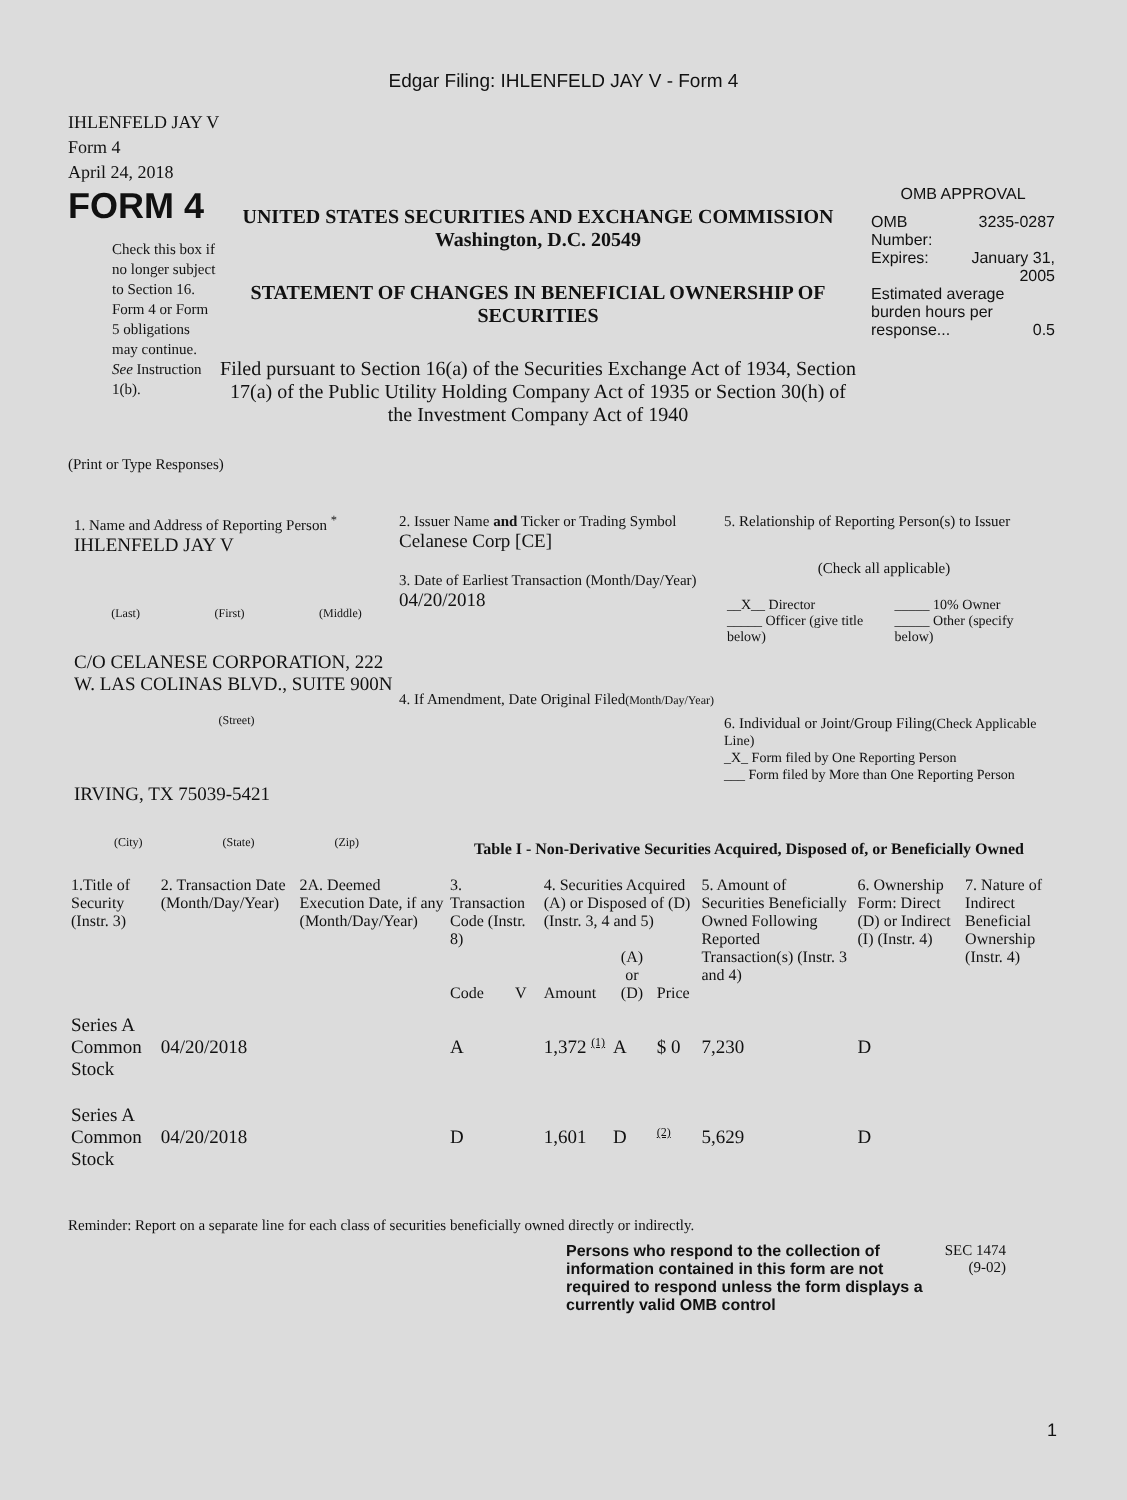Edgar Filing: IHLENFELD JAY V - Form 4
IHLENFELD JAY V
Form 4
April 24, 2018
FORM 4
Check this box if no longer subject to Section 16. Form 4 or Form 5 obligations may continue. See Instruction 1(b).
UNITED STATES SECURITIES AND EXCHANGE COMMISSION
Washington, D.C. 20549
STATEMENT OF CHANGES IN BENEFICIAL OWNERSHIP OF SECURITIES
Filed pursuant to Section 16(a) of the Securities Exchange Act of 1934, Section 17(a) of the Public Utility Holding Company Act of 1935 or Section 30(h) of the Investment Company Act of 1940
OMB APPROVAL
| OMB Number: | 3235-0287 |
| Expires: | January 31, 2005 |
| Estimated average burden hours per response... 0.5 | |
(Print or Type Responses)
1. Name and Address of Reporting Person <sup>*</sup>
IHLENFELD JAY V
(Last) (First) (Middle)
C/O CELANESE CORPORATION, 222 W. LAS COLINAS BLVD., SUITE 900N
(Street)
IRVING, TX 75039-5421
(City) (State) (Zip)
2. Issuer Name and Ticker or Trading Symbol
Celanese Corp [CE]
3. Date of Earliest Transaction (Month/Day/Year)
04/20/2018
4. If Amendment, Date Original Filed(Month/Day/Year)
5. Relationship of Reporting Person(s) to Issuer
(Check all applicable)
| __X__ Director | _____ 10% Owner |
| _____ Officer (give title below) | _____ Other (specify below) |
6. Individual or Joint/Group Filing(Check Applicable Line)
_X_ Form filed by One Reporting Person
___ Form filed by More than One Reporting Person
Table I - Non-Derivative Securities Acquired, Disposed of, or Beneficially Owned
| 1.Title of Security (Instr. 3) | 2. Transaction Date (Month/Day/Year) | 2A. Deemed Execution Date, if any (Month/Day/Year) | 3. Transaction Code (Instr. 8) | | 4. Securities Acquired (A) or Disposed of (D) (Instr. 3, 4 and 5) | | | 5. Amount of Securities Beneficially Owned Following Reported Transaction(s) (Instr. 3 and 4) | 6. Ownership Form: Direct (D) or Indirect (I) (Instr. 4) | 7. Nature of Indirect Beneficial Ownership (Instr. 4) |
| --- | --- | --- | --- | --- | --- | --- | --- | --- | --- | --- |
| | | | Code | V | Amount | (A) or (D) | Price | | | |
| Series A Common Stock | 04/20/2018 | | A | | 1,372 <sup>(1)</sup> | A | $ 0 | 7,230 | D | |
| Series A Common Stock | 04/20/2018 | | D | | 1,601 | D | <sup>(2)</sup> | 5,629 | D | |
Reminder: Report on a separate line for each class of securities beneficially owned directly or indirectly.
Persons who respond to the collection of information contained in this form are not required to respond unless the form displays a currently valid OMB control
SEC 1474 (9-02)
1